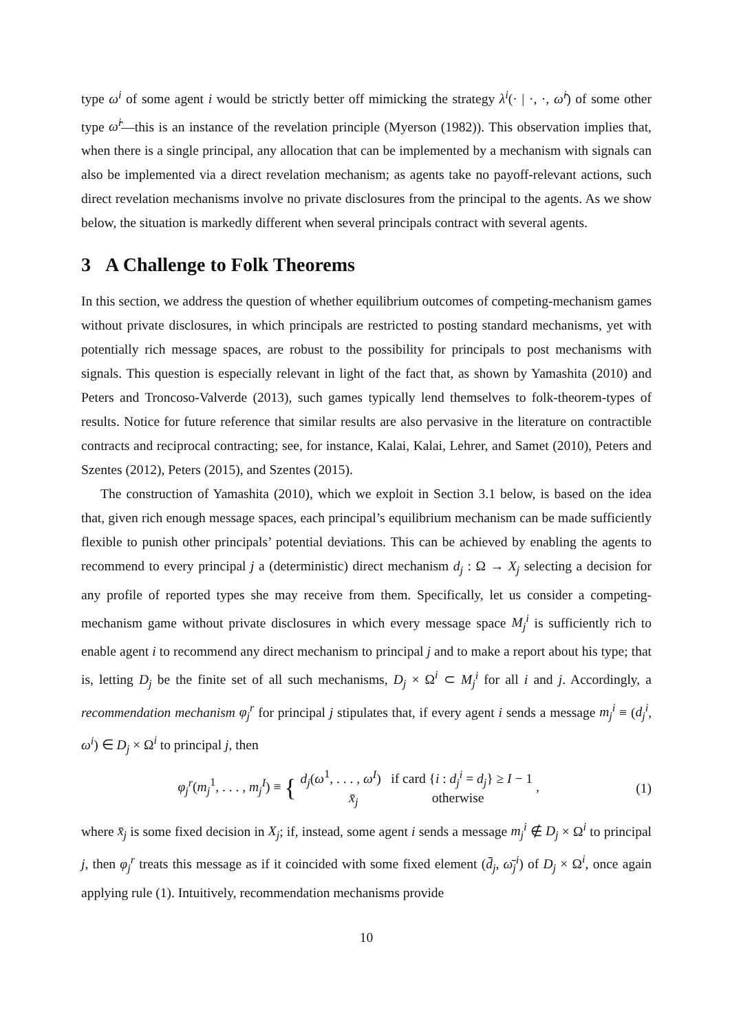type ω<sup>i</sup> of some agent i would be strictly better off mimicking the strategy λ<sup>i</sup>(· | ·, ·, ω̂<sup>i</sup>) of some other type ω̂<sup>i</sup>—this is an instance of the revelation principle (Myerson (1982)). This observation implies that, when there is a single principal, any allocation that can be implemented by a mechanism with signals can also be implemented via a direct revelation mechanism; as agents take no payoff-relevant actions, such direct revelation mechanisms involve no private disclosures from the principal to the agents. As we show below, the situation is markedly different when several principals contract with several agents.
3 A Challenge to Folk Theorems
In this section, we address the question of whether equilibrium outcomes of competing-mechanism games without private disclosures, in which principals are restricted to posting standard mechanisms, yet with potentially rich message spaces, are robust to the possibility for principals to post mechanisms with signals. This question is especially relevant in light of the fact that, as shown by Yamashita (2010) and Peters and Troncoso-Valverde (2013), such games typically lend themselves to folk-theorem-types of results. Notice for future reference that similar results are also pervasive in the literature on contractible contracts and reciprocal contracting; see, for instance, Kalai, Kalai, Lehrer, and Samet (2010), Peters and Szentes (2012), Peters (2015), and Szentes (2015).
The construction of Yamashita (2010), which we exploit in Section 3.1 below, is based on the idea that, given rich enough message spaces, each principal’s equilibrium mechanism can be made sufficiently flexible to punish other principals’ potential deviations. This can be achieved by enabling the agents to recommend to every principal j a (deterministic) direct mechanism d<sub>j</sub> : Ω → X<sub>j</sub> selecting a decision for any profile of reported types she may receive from them. Specifically, let us consider a competing-mechanism game without private disclosures in which every message space M<sub>j</sub><sup>i</sup> is sufficiently rich to enable agent i to recommend any direct mechanism to principal j and to make a report about his type; that is, letting D<sub>j</sub> be the finite set of all such mechanisms, D<sub>j</sub> × Ω<sup>i</sup> ⊂ M<sub>j</sub><sup>i</sup> for all i and j. Accordingly, a recommendation mechanism φ<sub>j</sub><sup>r</sup> for principal j stipulates that, if every agent i sends a message m<sub>j</sub><sup>i</sup> ≡ (d<sub>j</sub><sup>i</sup>, ω<sup>i</sup>) ∈ D<sub>j</sub> × Ω<sup>i</sup> to principal j, then
φ<sub>j</sub><sup>r</sup>(m<sub>j</sub><sup>1</sup>, . . . , m<sub>j</sub><sup>I</sup>) ≡ { d<sub>j</sub>(ω<sup>1</sup>, . . . , ω<sup>I</sup>) if card {i : d<sub>j</sub><sup>i</sup> = d<sub>j</sub>} ≥ I − 1
x̄<sub>j</sub> otherwise ,
(1)
where x̄<sub>j</sub> is some fixed decision in X<sub>j</sub>; if, instead, some agent i sends a message m<sub>j</sub><sup>i</sup> ∉ D<sub>j</sub> × Ω<sup>i</sup> to principal j, then φ<sub>j</sub><sup>r</sup> treats this message as if it coincided with some fixed element (d̄<sub>j</sub>, ω̄<sub>j</sub><sup>i</sup>) of D<sub>j</sub> × Ω<sup>i</sup>, once again applying rule (1). Intuitively, recommendation mechanisms provide
10